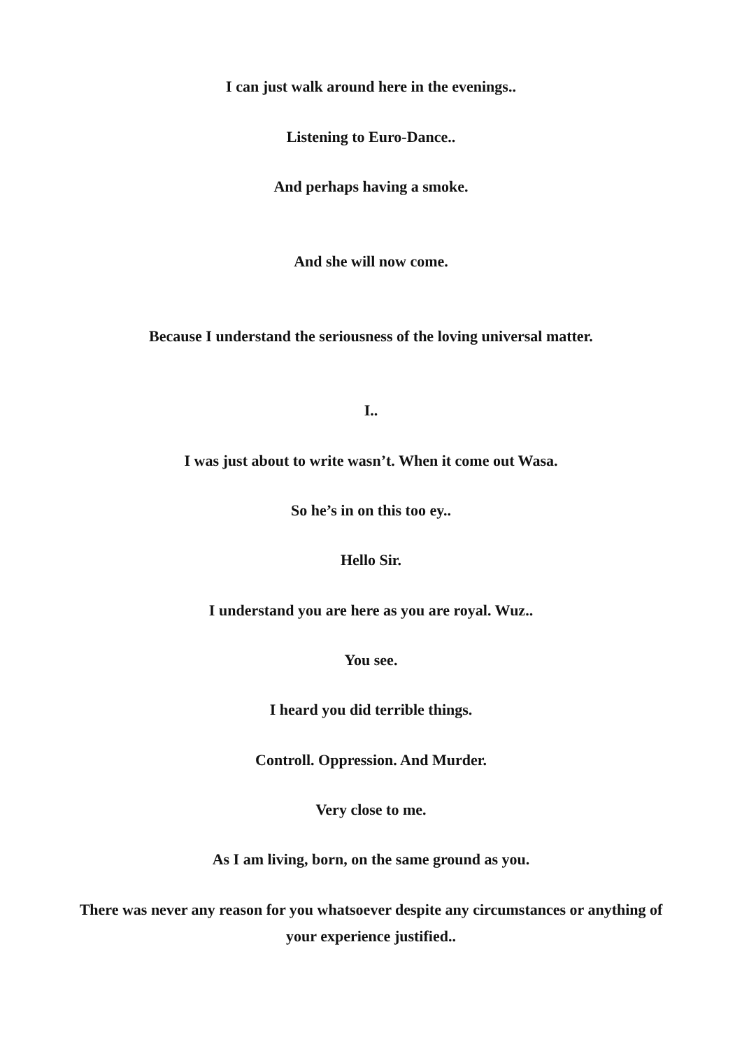I can just walk around here in the evenings..
Listening to Euro-Dance..
And perhaps having a smoke.
And she will now come.
Because I understand the seriousness of the loving universal matter.
I..
I was just about to write wasn’t. When it come out Wasa.
So he’s in on this too ey..
Hello Sir.
I understand you are here as you are royal. Wuz..
You see.
I heard you did terrible things.
Controll. Oppression. And Murder.
Very close to me.
As I am living, born, on the same ground as you.
There was never any reason for you whatsoever despite any circumstances or anything of your experience justified..